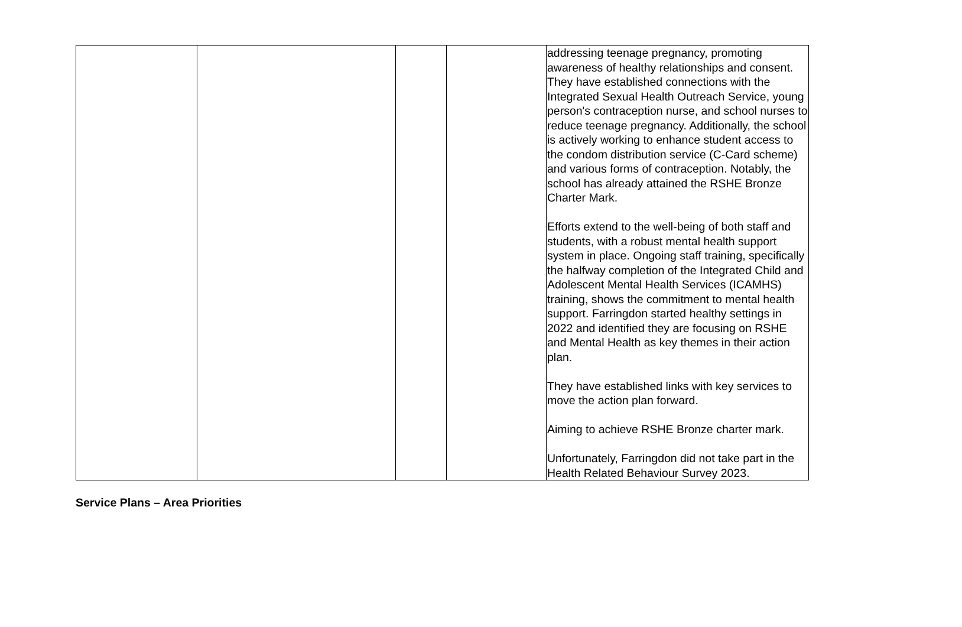| | | | | addressing teenage pregnancy, promoting awareness of healthy relationships and consent. They have established connections with the Integrated Sexual Health Outreach Service, young person's contraception nurse, and school nurses to reduce teenage pregnancy. Additionally, the school is actively working to enhance student access to the condom distribution service (C-Card scheme) and various forms of contraception. Notably, the school has already attained the RSHE Bronze Charter Mark. Efforts extend to the well-being of both staff and students, with a robust mental health support system in place. Ongoing staff training, specifically the halfway completion of the Integrated Child and Adolescent Mental Health Services (ICAMHS) training, shows the commitment to mental health support. Farringdon started healthy settings in 2022 and identified they are focusing on RSHE and Mental Health as key themes in their action plan. They have established links with key services to move the action plan forward. Aiming to achieve RSHE Bronze charter mark. Unfortunately, Farringdon did not take part in the Health Related Behaviour Survey 2023. |
Service Plans – Area Priorities